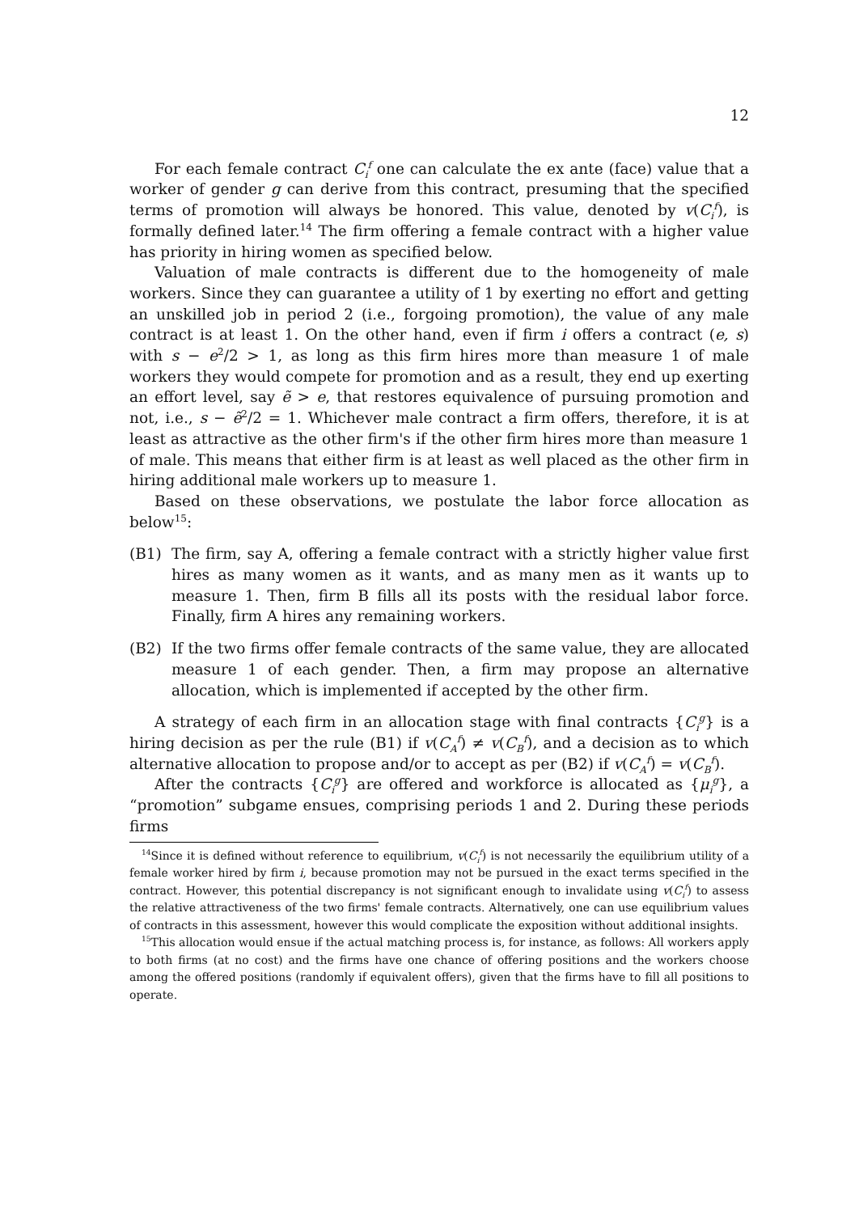12
For each female contract C<sub>i</sub><sup>f</sup> one can calculate the ex ante (face) value that a worker of gender g can derive from this contract, presuming that the specified terms of promotion will always be honored. This value, denoted by v(C<sub>i</sub><sup>f</sup>), is formally defined later.<sup>14</sup> The firm offering a female contract with a higher value has priority in hiring women as specified below.
Valuation of male contracts is different due to the homogeneity of male workers. Since they can guarantee a utility of 1 by exerting no effort and getting an unskilled job in period 2 (i.e., forgoing promotion), the value of any male contract is at least 1. On the other hand, even if firm i offers a contract (e, s) with s − e<sup>2</sup>/2 > 1, as long as this firm hires more than measure 1 of male workers they would compete for promotion and as a result, they end up exerting an effort level, say ẽ > e, that restores equivalence of pursuing promotion and not, i.e., s − ẽ<sup>2</sup>/2 = 1. Whichever male contract a firm offers, therefore, it is at least as attractive as the other firm's if the other firm hires more than measure 1 of male. This means that either firm is at least as well placed as the other firm in hiring additional male workers up to measure 1.
Based on these observations, we postulate the labor force allocation as below<sup>15</sup>:
(B1) The firm, say A, offering a female contract with a strictly higher value first hires as many women as it wants, and as many men as it wants up to measure 1. Then, firm B fills all its posts with the residual labor force. Finally, firm A hires any remaining workers.
(B2) If the two firms offer female contracts of the same value, they are allocated measure 1 of each gender. Then, a firm may propose an alternative allocation, which is implemented if accepted by the other firm.
A strategy of each firm in an allocation stage with final contracts {C<sub>i</sub><sup>g</sup>} is a hiring decision as per the rule (B1) if v(C<sub>A</sub><sup>f</sup>) ≠ v(C<sub>B</sub><sup>f</sup>), and a decision as to which alternative allocation to propose and/or to accept as per (B2) if v(C<sub>A</sub><sup>f</sup>) = v(C<sub>B</sub><sup>f</sup>).
After the contracts {C<sub>i</sub><sup>g</sup>} are offered and workforce is allocated as {μ<sub>i</sub><sup>g</sup>}, a “promotion” subgame ensues, comprising periods 1 and 2. During these periods firms
<sup>14</sup> Since it is defined without reference to equilibrium, v(C<sub>i</sub><sup>f</sup>) is not necessarily the equilibrium utility of a female worker hired by firm i, because promotion may not be pursued in the exact terms specified in the contract. However, this potential discrepancy is not significant enough to invalidate using v(C<sub>i</sub><sup>f</sup>) to assess the relative attractiveness of the two firms' female contracts. Alternatively, one can use equilibrium values of contracts in this assessment, however this would complicate the exposition without additional insights.
<sup>15</sup> This allocation would ensue if the actual matching process is, for instance, as follows: All workers apply to both firms (at no cost) and the firms have one chance of offering positions and the workers choose among the offered positions (randomly if equivalent offers), given that the firms have to fill all positions to operate.